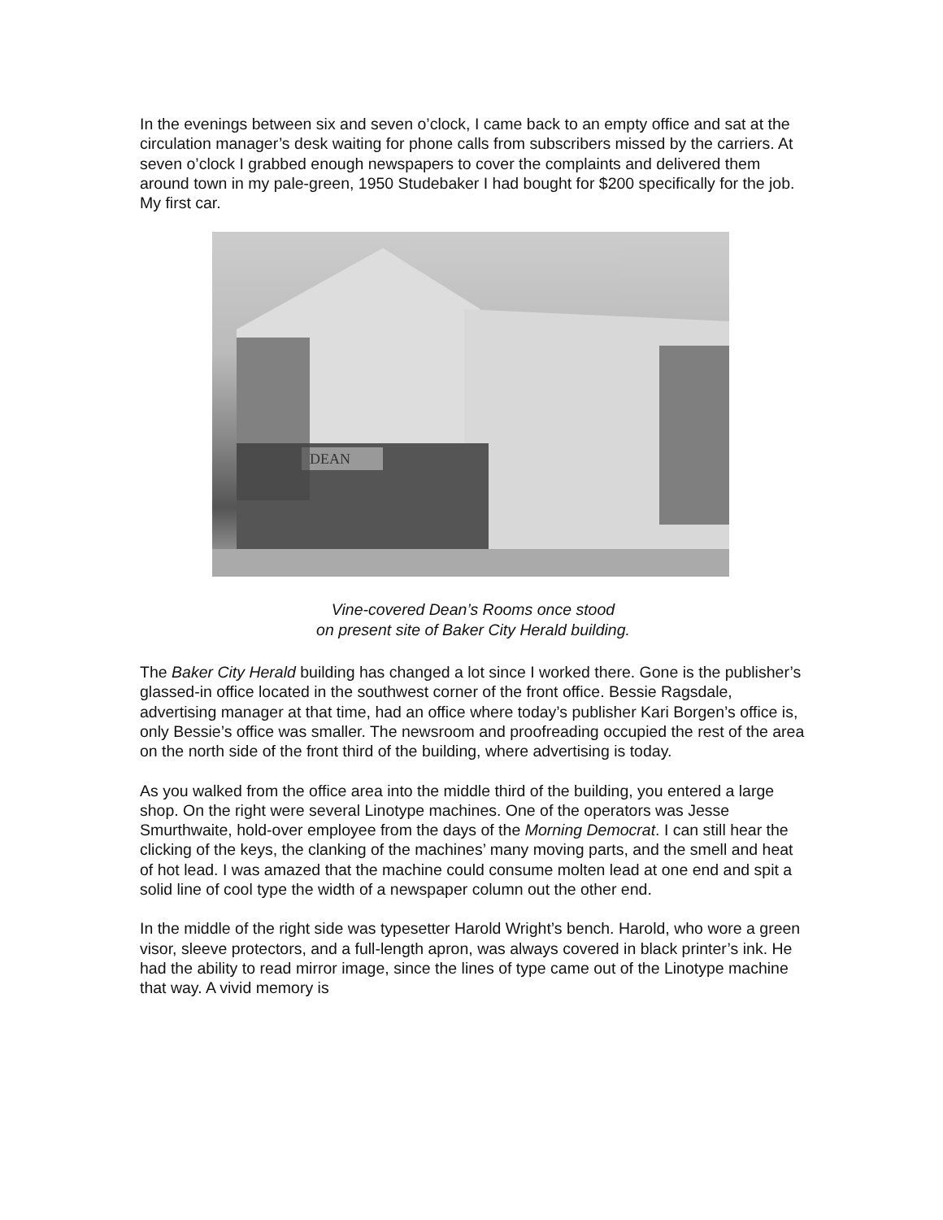In the evenings between six and seven o’clock, I came back to an empty office and sat at the circulation manager’s desk waiting for phone calls from subscribers missed by the carriers. At seven o’clock I grabbed enough newspapers to cover the complaints and delivered them around town in my pale-green, 1950 Studebaker I had bought for $200 specifically for the job. My first car.
DEAN
Vine-covered Dean’s Rooms once stood
on present site of Baker City Herald building.
The Baker City Herald building has changed a lot since I worked there. Gone is the publisher’s glassed-in office located in the southwest corner of the front office. Bessie Ragsdale, advertising manager at that time, had an office where today’s publisher Kari Borgen’s office is, only Bessie’s office was smaller. The newsroom and proofreading occupied the rest of the area on the north side of the front third of the building, where advertising is today.
As you walked from the office area into the middle third of the building, you entered a large shop. On the right were several Linotype machines. One of the operators was Jesse Smurthwaite, hold-over employee from the days of the Morning Democrat. I can still hear the clicking of the keys, the clanking of the machines’ many moving parts, and the smell and heat of hot lead. I was amazed that the machine could consume molten lead at one end and spit a solid line of cool type the width of a newspaper column out the other end.
In the middle of the right side was typesetter Harold Wright’s bench. Harold, who wore a green visor, sleeve protectors, and a full-length apron, was always covered in black printer’s ink. He had the ability to read mirror image, since the lines of type came out of the Linotype machine that way. A vivid memory is